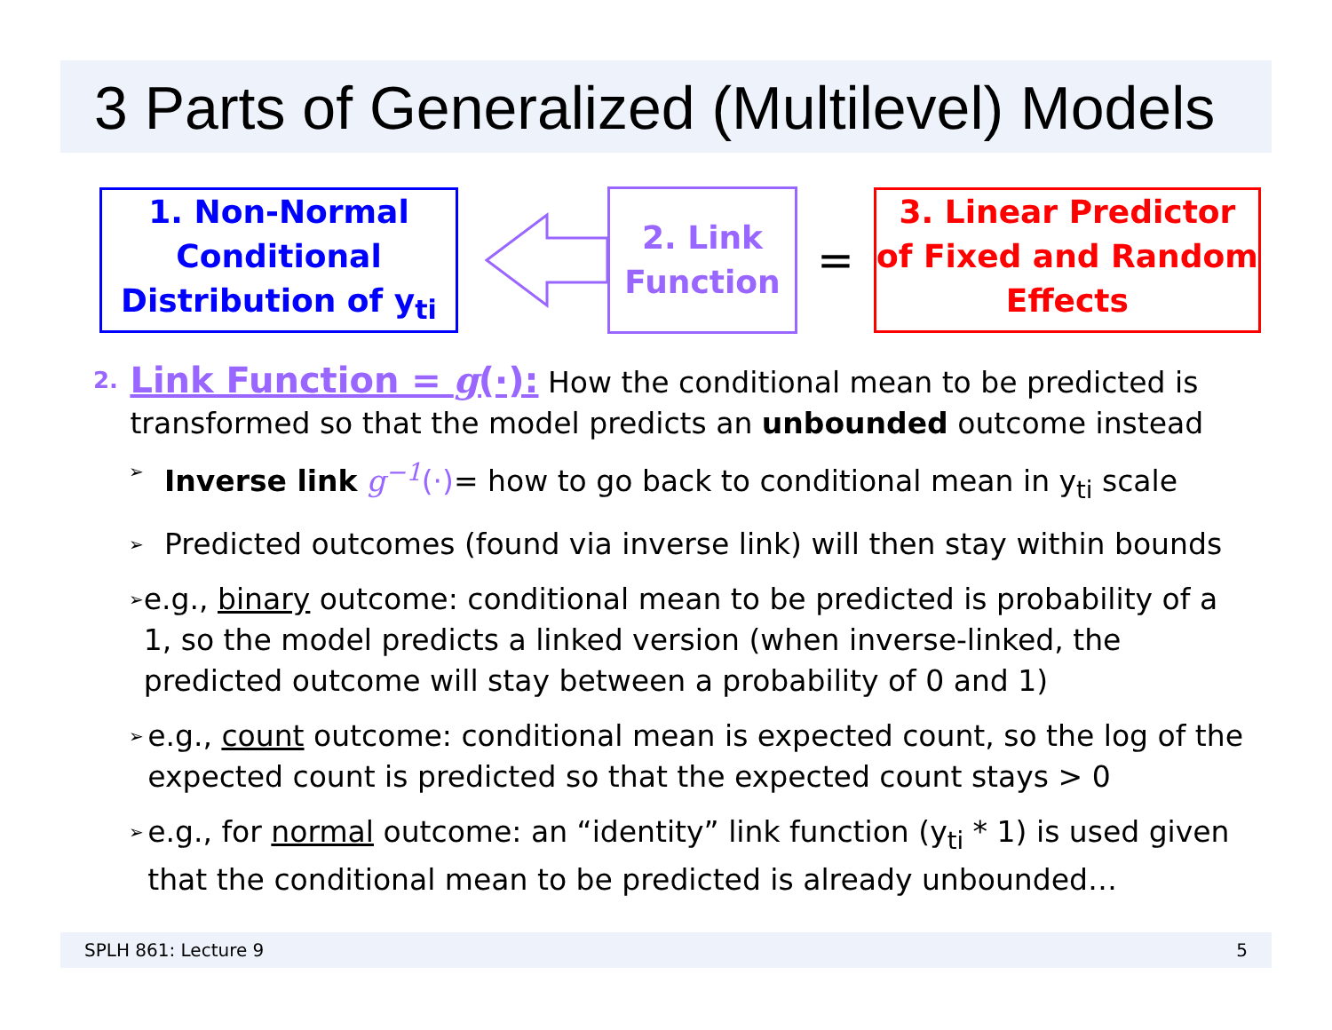3 Parts of Generalized (Multilevel) Models
1. Non-Normal Conditional Distribution of y<sub>ti</sub>
2. Link Function
=
3. Linear Predictor of Fixed and Random Effects
2.
Link Function = g(·): How the conditional mean to be predicted is transformed so that the model predicts an unbounded outcome instead
➢ Inverse link g<sup>−1</sup>(·)= how to go back to conditional mean in y<sub>ti</sub> scale
➢ Predicted outcomes (found via inverse link) will then stay within bounds
➢ e.g., binary outcome: conditional mean to be predicted is probability of a 1, so the model predicts a linked version (when inverse-linked, the predicted outcome will stay between a probability of 0 and 1)
➢ e.g., count outcome: conditional mean is expected count, so the log of the expected count is predicted so that the expected count stays > 0
➢ e.g., for normal outcome: an “identity” link function (y<sub>ti</sub> * 1) is used given that the conditional mean to be predicted is already unbounded…
SPLH 861: Lecture 9 5